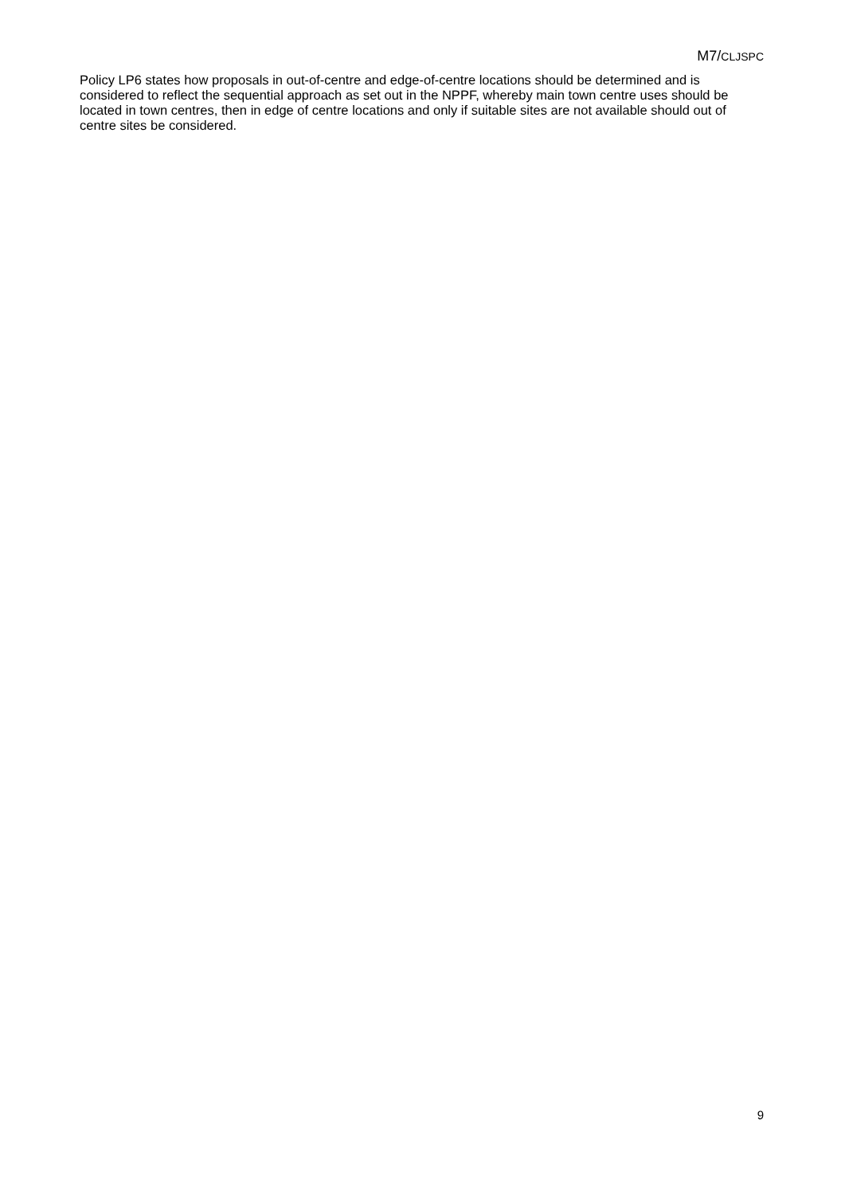M7/CLJSPC
Policy LP6 states how proposals in out-of-centre and edge-of-centre locations should be determined and is considered to reflect the sequential approach as set out in the NPPF, whereby main town centre uses should be located in town centres, then in edge of centre locations and only if suitable sites are not available should out of centre sites be considered.
9